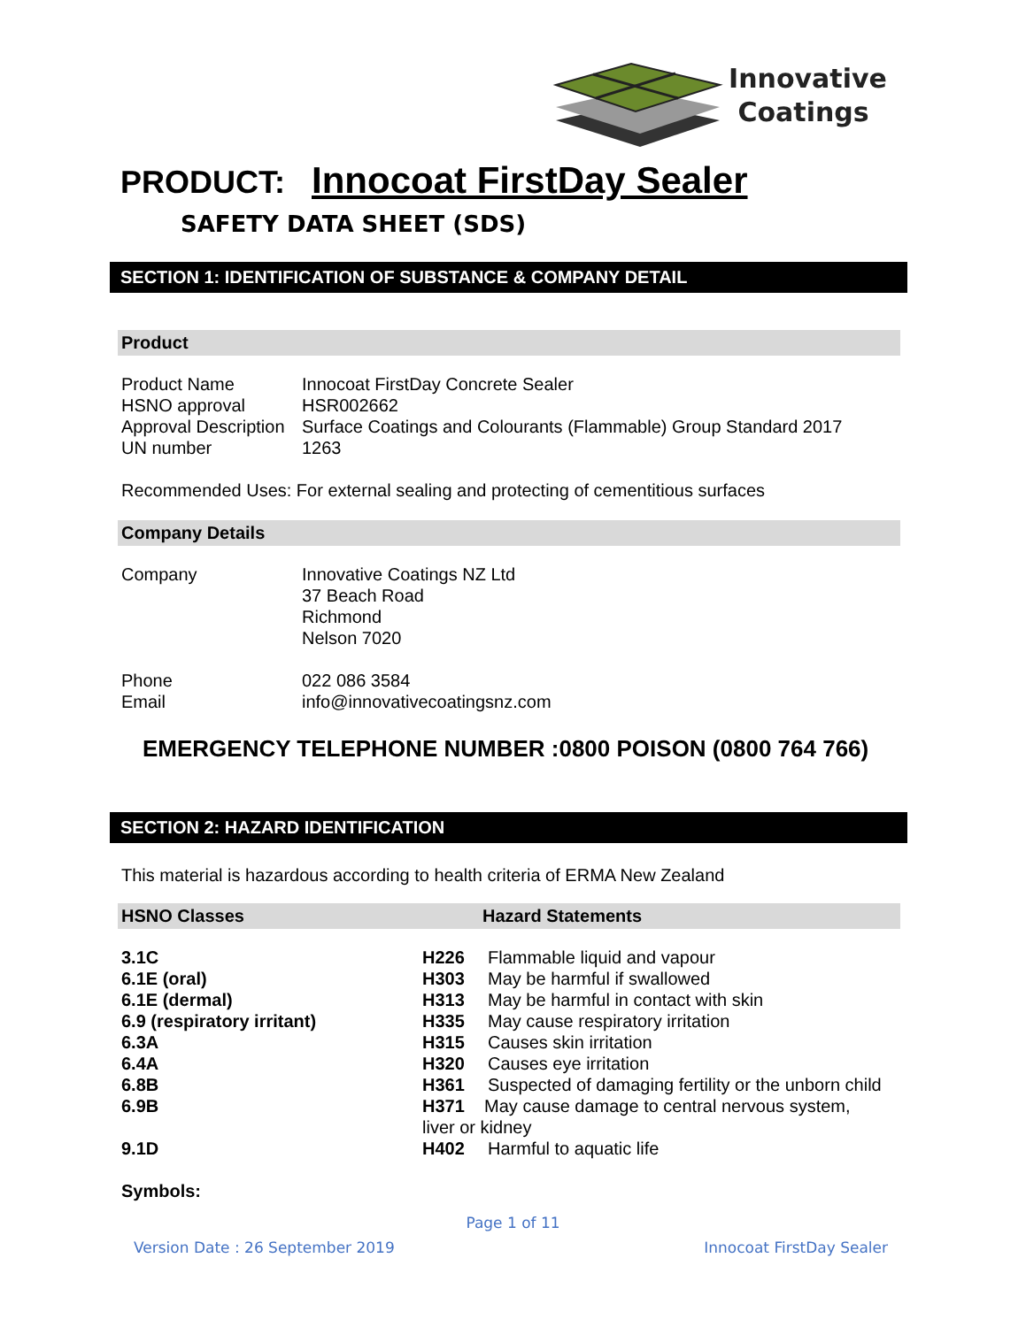Innovative
Coatings
PRODUCT: Innocoat FirstDay Sealer
SAFETY DATA SHEET (SDS)
SECTION 1: IDENTIFICATION OF SUBSTANCE & COMPANY DETAIL
Product
| Product Name | Innocoat FirstDay Concrete Sealer |
| HSNO approval | HSR002662 |
| Approval Description | Surface Coatings and Colourants (Flammable) Group Standard 2017 |
| UN number | 1263 |
Recommended Uses: For external sealing and protecting of cementitious surfaces
Company Details
| Company | Innovative Coatings NZ Ltd 37 Beach Road Richmond Nelson 7020 |
| Phone Email | 022 086 3584 info@innovativecoatingsnz.com |
EMERGENCY TELEPHONE NUMBER :0800 POISON (0800 764 766)
SECTION 2: HAZARD IDENTIFICATION
This material is hazardous according to health criteria of ERMA New Zealand
HSNO Classes Hazard Statements
| 3.1C | H226 | Flammable liquid and vapour |
| 6.1E (oral) | H303 | May be harmful if swallowed |
| 6.1E (dermal) | H313 | May be harmful in contact with skin |
| 6.9 (respiratory irritant) | H335 | May cause respiratory irritation |
| 6.3A | H315 | Causes skin irritation |
| 6.4A | H320 | Causes eye irritation |
| 6.8B | H361 | Suspected of damaging fertility or the unborn child |
| 6.9B | H371 May cause damage to central nervous system, liver or kidney | |
| 9.1D | H402 | Harmful to aquatic life |
Symbols:
Page 1 of 11
Version Date : 26 September 2019 Innocoat FirstDay Sealer